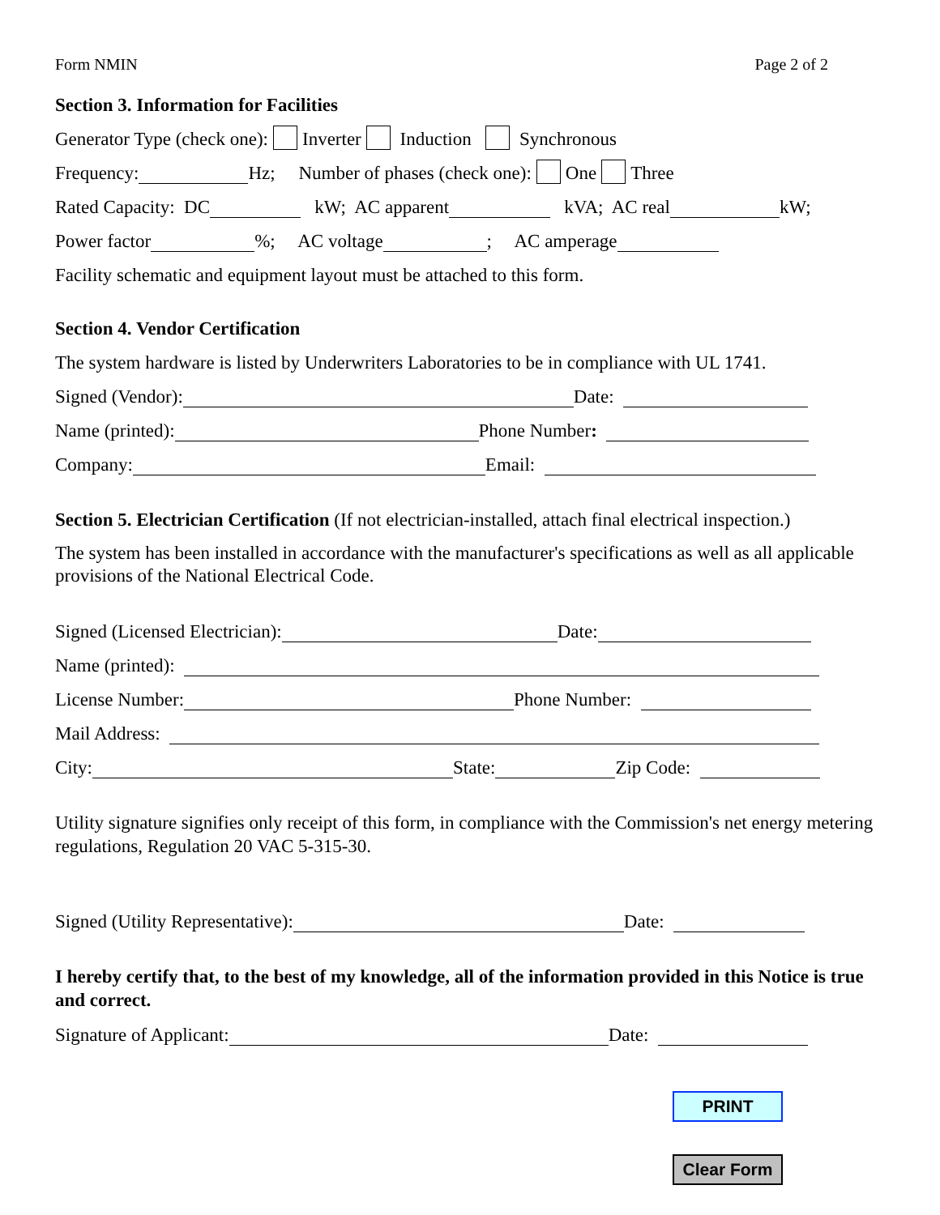Form NMIN Page 2 of 2
Section 3. Information for Facilities
Generator Type (check one): Inverter Induction Synchronous
Frequency: Hz; Number of phases (check one): One Three
Rated Capacity: DC kW; AC apparent kVA; AC real kW;
Power factor %; AC voltage ; AC amperage
Facility schematic and equipment layout must be attached to this form.
Section 4. Vendor Certification
The system hardware is listed by Underwriters Laboratories to be in compliance with UL 1741.
Signed (Vendor): Date:
Name (printed): Phone Number:
Company: Email:
Section 5. Electrician Certification (If not electrician-installed, attach final electrical inspection.)
The system has been installed in accordance with the manufacturer's specifications as well as all applicable provisions of the National Electrical Code.
Signed (Licensed Electrician): Date:
Name (printed):
License Number: Phone Number:
Mail Address:
City: State: Zip Code:
Utility signature signifies only receipt of this form, in compliance with the Commission's net energy metering regulations, Regulation 20 VAC 5-315-30.
Signed (Utility Representative): Date:
I hereby certify that, to the best of my knowledge, all of the information provided in this Notice is true and correct.
Signature of Applicant: Date:
PRINT
Clear Form